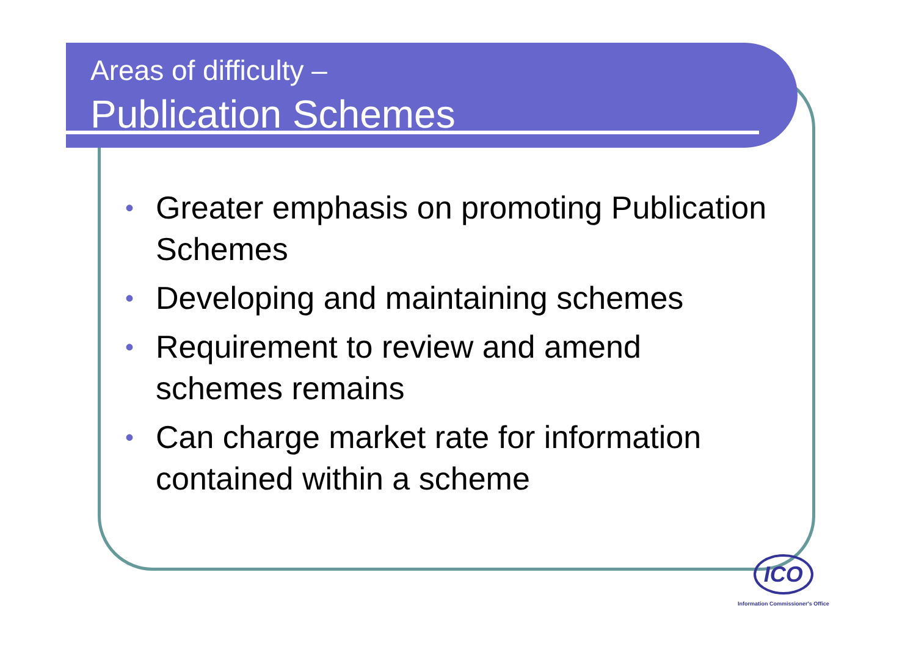Areas of difficulty –
Publication Schemes
• Greater emphasis on promoting Publication Schemes
• Developing and maintaining schemes
• Requirement to review and amend schemes remains
• Can charge market rate for information contained within a scheme
ICO
Information Commissioner's Office